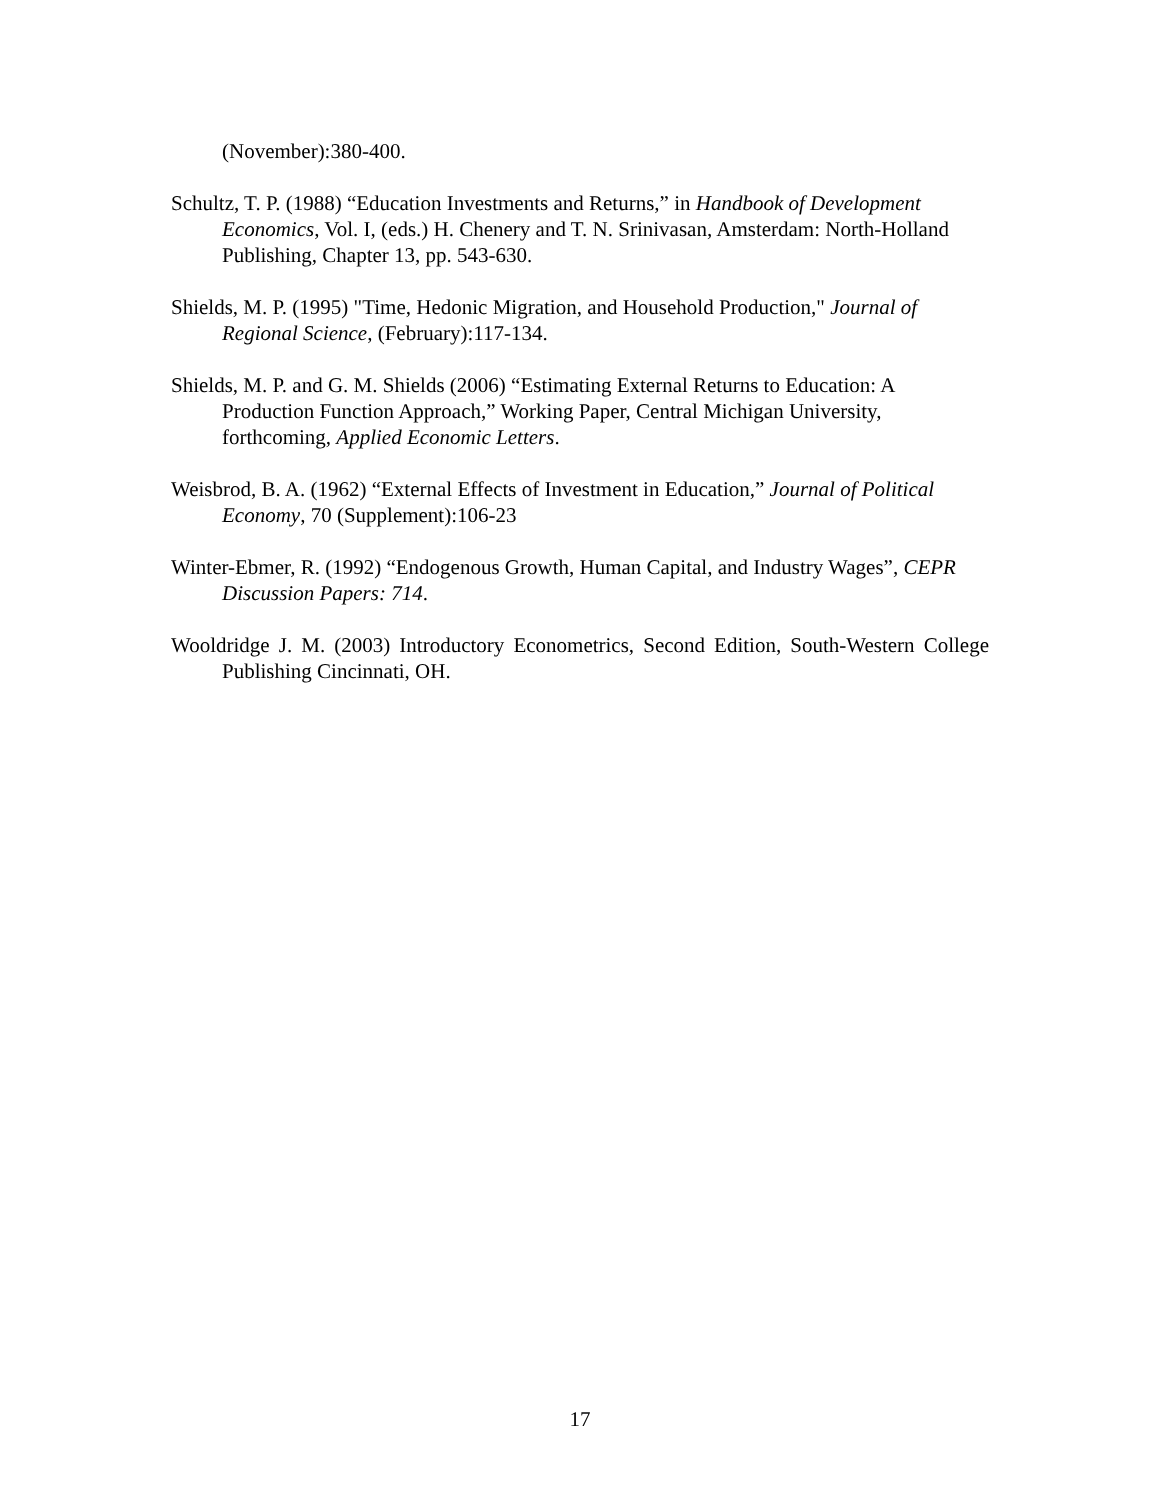(November):380-400.
Schultz, T. P. (1988) “Education Investments and Returns,” in Handbook of Development Economics, Vol. I, (eds.) H. Chenery and T. N. Srinivasan, Amsterdam: North-Holland Publishing, Chapter 13, pp. 543-630.
Shields, M. P. (1995) "Time, Hedonic Migration, and Household Production," Journal of Regional Science, (February):117-134.
Shields, M. P. and G. M. Shields (2006) “Estimating External Returns to Education: A Production Function Approach,” Working Paper, Central Michigan University, forthcoming, Applied Economic Letters.
Weisbrod, B. A. (1962) “External Effects of Investment in Education,” Journal of Political Economy, 70 (Supplement):106-23
Winter-Ebmer, R. (1992) “Endogenous Growth, Human Capital, and Industry Wages”, CEPR Discussion Papers: 714.
Wooldridge J. M. (2003) Introductory Econometrics, Second Edition, South-Western College Publishing Cincinnati, OH.
17